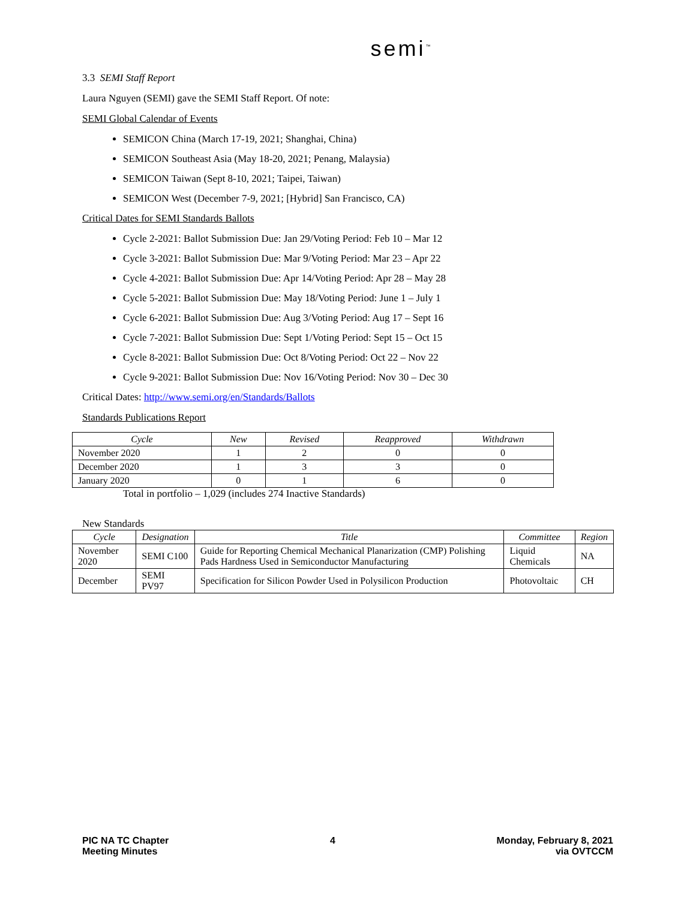semi<sup>™</sup>
3.3 SEMI Staff Report
Laura Nguyen (SEMI) gave the SEMI Staff Report. Of note:
SEMI Global Calendar of Events
SEMICON China (March 17-19, 2021; Shanghai, China)
SEMICON Southeast Asia (May 18-20, 2021; Penang, Malaysia)
SEMICON Taiwan (Sept 8-10, 2021; Taipei, Taiwan)
SEMICON West (December 7-9, 2021; [Hybrid] San Francisco, CA)
Critical Dates for SEMI Standards Ballots
Cycle 2-2021: Ballot Submission Due: Jan 29/Voting Period: Feb 10 – Mar 12
Cycle 3-2021: Ballot Submission Due: Mar 9/Voting Period: Mar 23 – Apr 22
Cycle 4-2021: Ballot Submission Due: Apr 14/Voting Period: Apr 28 – May 28
Cycle 5-2021: Ballot Submission Due: May 18/Voting Period: June 1 – July 1
Cycle 6-2021: Ballot Submission Due: Aug 3/Voting Period: Aug 17 – Sept 16
Cycle 7-2021: Ballot Submission Due: Sept 1/Voting Period: Sept 15 – Oct 15
Cycle 8-2021: Ballot Submission Due: Oct 8/Voting Period: Oct 22 – Nov 22
Cycle 9-2021: Ballot Submission Due: Nov 16/Voting Period: Nov 30 – Dec 30
Critical Dates: http://www.semi.org/en/Standards/Ballots
Standards Publications Report
| Cycle | New | Revised | Reapproved | Withdrawn |
| --- | --- | --- | --- | --- |
| November 2020 | 1 | 2 | 0 | 0 |
| December 2020 | 1 | 3 | 3 | 0 |
| January 2020 | 0 | 1 | 6 | 0 |
Total in portfolio – 1,029 (includes 274 Inactive Standards)
New Standards
| Cycle | Designation | Title | Committee | Region |
| --- | --- | --- | --- | --- |
| November 2020 | SEMI C100 | Guide for Reporting Chemical Mechanical Planarization (CMP) Polishing Pads Hardness Used in Semiconductor Manufacturing | Liquid Chemicals | NA |
| December | SEMI PV97 | Specification for Silicon Powder Used in Polysilicon Production | Photovoltaic | CH |
PIC NA TC Chapter
Meeting Minutes
4 Monday, February 8, 2021
via OVTCCM